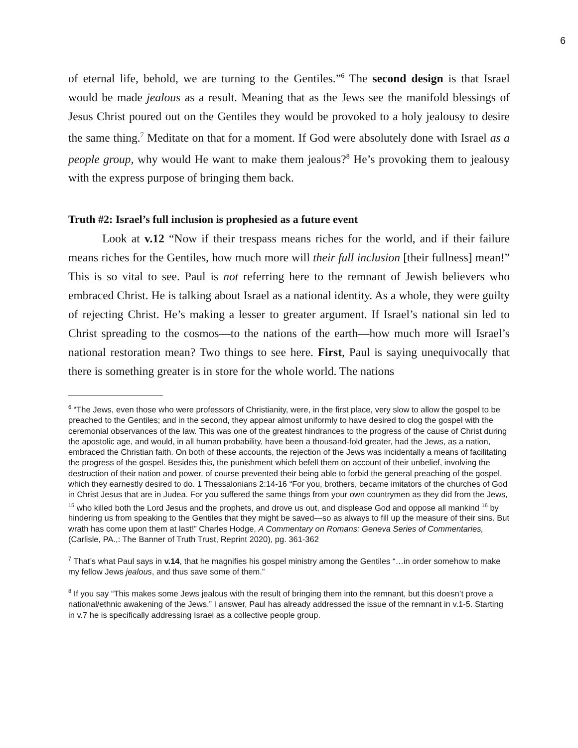6
of eternal life, behold, we are turning to the Gentiles.”<sup>6</sup> The second design is that Israel would be made jealous as a result. Meaning that as the Jews see the manifold blessings of Jesus Christ poured out on the Gentiles they would be provoked to a holy jealousy to desire the same thing.<sup>7</sup> Meditate on that for a moment. If God were absolutely done with Israel as a people group, why would He want to make them jealous?<sup>8</sup> He’s provoking them to jealousy with the express purpose of bringing them back.
Truth #2: Israel’s full inclusion is prophesied as a future event
Look at v.12 “Now if their trespass means riches for the world, and if their failure means riches for the Gentiles, how much more will their full inclusion [their fullness] mean!” This is so vital to see. Paul is not referring here to the remnant of Jewish believers who embraced Christ. He is talking about Israel as a national identity. As a whole, they were guilty of rejecting Christ. He’s making a lesser to greater argument. If Israel’s national sin led to Christ spreading to the cosmos—to the nations of the earth—how much more will Israel’s national restoration mean? Two things to see here. First, Paul is saying unequivocally that there is something greater is in store for the whole world. The nations
<sup>6</sup> “The Jews, even those who were professors of Christianity, were, in the first place, very slow to allow the gospel to be preached to the Gentiles; and in the second, they appear almost uniformly to have desired to clog the gospel with the ceremonial observances of the law. This was one of the greatest hindrances to the progress of the cause of Christ during the apostolic age, and would, in all human probability, have been a thousand-fold greater, had the Jews, as a nation, embraced the Christian faith. On both of these accounts, the rejection of the Jews was incidentally a means of facilitating the progress of the gospel. Besides this, the punishment which befell them on account of their unbelief, involving the destruction of their nation and power, of course prevented their being able to forbid the general preaching of the gospel, which they earnestly desired to do. 1 Thessalonians 2:14-16 “For you, brothers, became imitators of the churches of God in Christ Jesus that are in Judea. For you suffered the same things from your own countrymen as they did from the Jews, <sup>15</sup> who killed both the Lord Jesus and the prophets, and drove us out, and displease God and oppose all mankind <sup>16</sup> by hindering us from speaking to the Gentiles that they might be saved—so as always to fill up the measure of their sins. But wrath has come upon them at last!” Charles Hodge, A Commentary on Romans: Geneva Series of Commentaries, (Carlisle, PA.,: The Banner of Truth Trust, Reprint 2020), pg. 361-362
<sup>7</sup> That’s what Paul says in v.14, that he magnifies his gospel ministry among the Gentiles “…in order somehow to make my fellow Jews jealous, and thus save some of them.”
<sup>8</sup> If you say “This makes some Jews jealous with the result of bringing them into the remnant, but this doesn’t prove a national/ethnic awakening of the Jews.” I answer, Paul has already addressed the issue of the remnant in v.1-5. Starting in v.7 he is specifically addressing Israel as a collective people group.